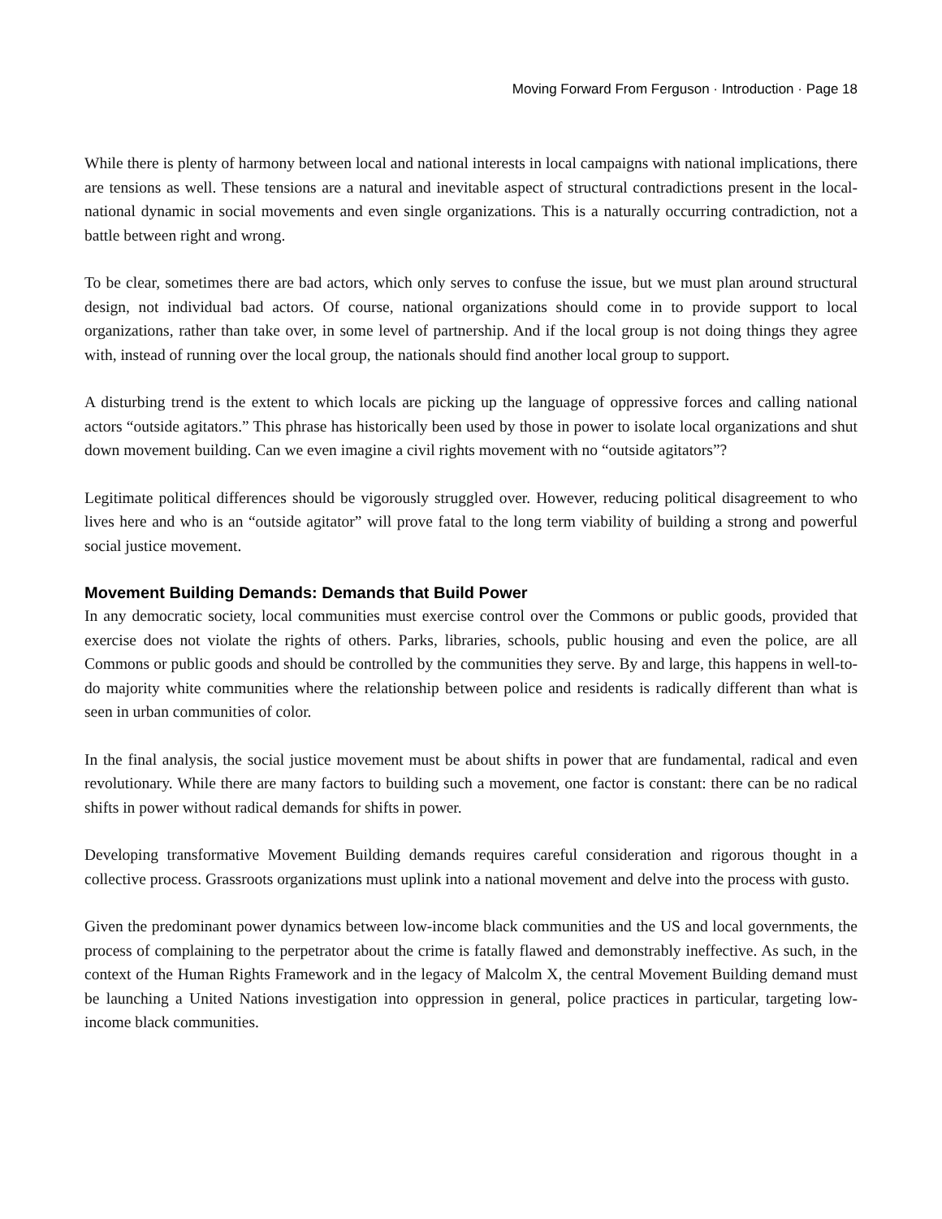Moving Forward From Ferguson · Introduction · Page 18
While there is plenty of harmony between local and national interests in local campaigns with national implications, there are tensions as well. These tensions are a natural and inevitable aspect of structural contradictions present in the local-national dynamic in social movements and even single organizations. This is a naturally occurring contradiction, not a battle between right and wrong.
To be clear, sometimes there are bad actors, which only serves to confuse the issue, but we must plan around structural design, not individual bad actors. Of course, national organizations should come in to provide support to local organizations, rather than take over, in some level of partnership. And if the local group is not doing things they agree with, instead of running over the local group, the nationals should find another local group to support.
A disturbing trend is the extent to which locals are picking up the language of oppressive forces and calling national actors “outside agitators.” This phrase has historically been used by those in power to isolate local organizations and shut down movement building. Can we even imagine a civil rights movement with no “outside agitators”?
Legitimate political differences should be vigorously struggled over. However, reducing political disagreement to who lives here and who is an “outside agitator” will prove fatal to the long term viability of building a strong and powerful social justice movement.
Movement Building Demands: Demands that Build Power
In any democratic society, local communities must exercise control over the Commons or public goods, provided that exercise does not violate the rights of others. Parks, libraries, schools, public housing and even the police, are all Commons or public goods and should be controlled by the communities they serve. By and large, this happens in well-to-do majority white communities where the relationship between police and residents is radically different than what is seen in urban communities of color.
In the final analysis, the social justice movement must be about shifts in power that are fundamental, radical and even revolutionary. While there are many factors to building such a movement, one factor is constant: there can be no radical shifts in power without radical demands for shifts in power.
Developing transformative Movement Building demands requires careful consideration and rigorous thought in a collective process. Grassroots organizations must uplink into a national movement and delve into the process with gusto.
Given the predominant power dynamics between low-income black communities and the US and local governments, the process of complaining to the perpetrator about the crime is fatally flawed and demonstrably ineffective. As such, in the context of the Human Rights Framework and in the legacy of Malcolm X, the central Movement Building demand must be launching a United Nations investigation into oppression in general, police practices in particular, targeting low-income black communities.